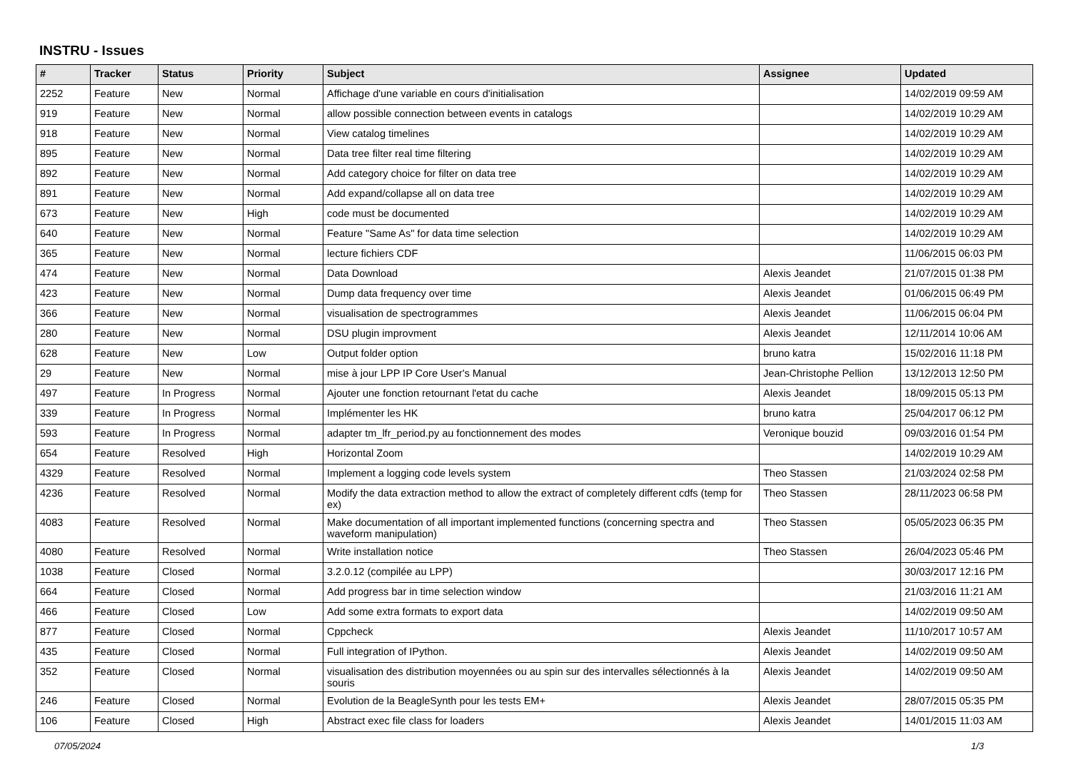INSTRU - Issues
| # | Tracker | Status | Priority | Subject | Assignee | Updated |
| --- | --- | --- | --- | --- | --- | --- |
| 2252 | Feature | New | Normal | Affichage d'une variable en cours d'initialisation | | 14/02/2019 09:59 AM |
| 919 | Feature | New | Normal | allow possible connection between events in catalogs | | 14/02/2019 10:29 AM |
| 918 | Feature | New | Normal | View catalog timelines | | 14/02/2019 10:29 AM |
| 895 | Feature | New | Normal | Data tree filter real time filtering | | 14/02/2019 10:29 AM |
| 892 | Feature | New | Normal | Add category choice for filter on data tree | | 14/02/2019 10:29 AM |
| 891 | Feature | New | Normal | Add expand/collapse all on data tree | | 14/02/2019 10:29 AM |
| 673 | Feature | New | High | code must be documented | | 14/02/2019 10:29 AM |
| 640 | Feature | New | Normal | Feature "Same As" for data time selection | | 14/02/2019 10:29 AM |
| 365 | Feature | New | Normal | lecture fichiers CDF | | 11/06/2015 06:03 PM |
| 474 | Feature | New | Normal | Data Download | Alexis Jeandet | 21/07/2015 01:38 PM |
| 423 | Feature | New | Normal | Dump data frequency over time | Alexis Jeandet | 01/06/2015 06:49 PM |
| 366 | Feature | New | Normal | visualisation de spectrogrammes | Alexis Jeandet | 11/06/2015 06:04 PM |
| 280 | Feature | New | Normal | DSU plugin improvment | Alexis Jeandet | 12/11/2014 10:06 AM |
| 628 | Feature | New | Low | Output folder option | bruno katra | 15/02/2016 11:18 PM |
| 29 | Feature | New | Normal | mise à jour LPP IP Core User's Manual | Jean-Christophe Pellion | 13/12/2013 12:50 PM |
| 497 | Feature | In Progress | Normal | Ajouter une fonction retournant l'etat du cache | Alexis Jeandet | 18/09/2015 05:13 PM |
| 339 | Feature | In Progress | Normal | Implémenter les HK | bruno katra | 25/04/2017 06:12 PM |
| 593 | Feature | In Progress | Normal | adapter tm_lfr_period.py au fonctionnement des modes | Veronique bouzid | 09/03/2016 01:54 PM |
| 654 | Feature | Resolved | High | Horizontal Zoom | | 14/02/2019 10:29 AM |
| 4329 | Feature | Resolved | Normal | Implement a logging code levels system | Theo Stassen | 21/03/2024 02:58 PM |
| 4236 | Feature | Resolved | Normal | Modify the data extraction method to allow the extract of completely different cdfs (temp for ex) | Theo Stassen | 28/11/2023 06:58 PM |
| 4083 | Feature | Resolved | Normal | Make documentation of all important implemented functions (concerning spectra and waveform manipulation) | Theo Stassen | 05/05/2023 06:35 PM |
| 4080 | Feature | Resolved | Normal | Write installation notice | Theo Stassen | 26/04/2023 05:46 PM |
| 1038 | Feature | Closed | Normal | 3.2.0.12 (compilée au LPP) | | 30/03/2017 12:16 PM |
| 664 | Feature | Closed | Normal | Add progress bar in time selection window | | 21/03/2016 11:21 AM |
| 466 | Feature | Closed | Low | Add some extra formats to export data | | 14/02/2019 09:50 AM |
| 877 | Feature | Closed | Normal | Cppcheck | Alexis Jeandet | 11/10/2017 10:57 AM |
| 435 | Feature | Closed | Normal | Full integration of IPython. | Alexis Jeandet | 14/02/2019 09:50 AM |
| 352 | Feature | Closed | Normal | visualisation des distribution moyennées ou au spin sur des intervalles sélectionnés à la souris | Alexis Jeandet | 14/02/2019 09:50 AM |
| 246 | Feature | Closed | Normal | Evolution de la BeagleSynth pour les tests EM+ | Alexis Jeandet | 28/07/2015 05:35 PM |
| 106 | Feature | Closed | High | Abstract exec file class for loaders | Alexis Jeandet | 14/01/2015 11:03 AM |
07/05/2024 1/3